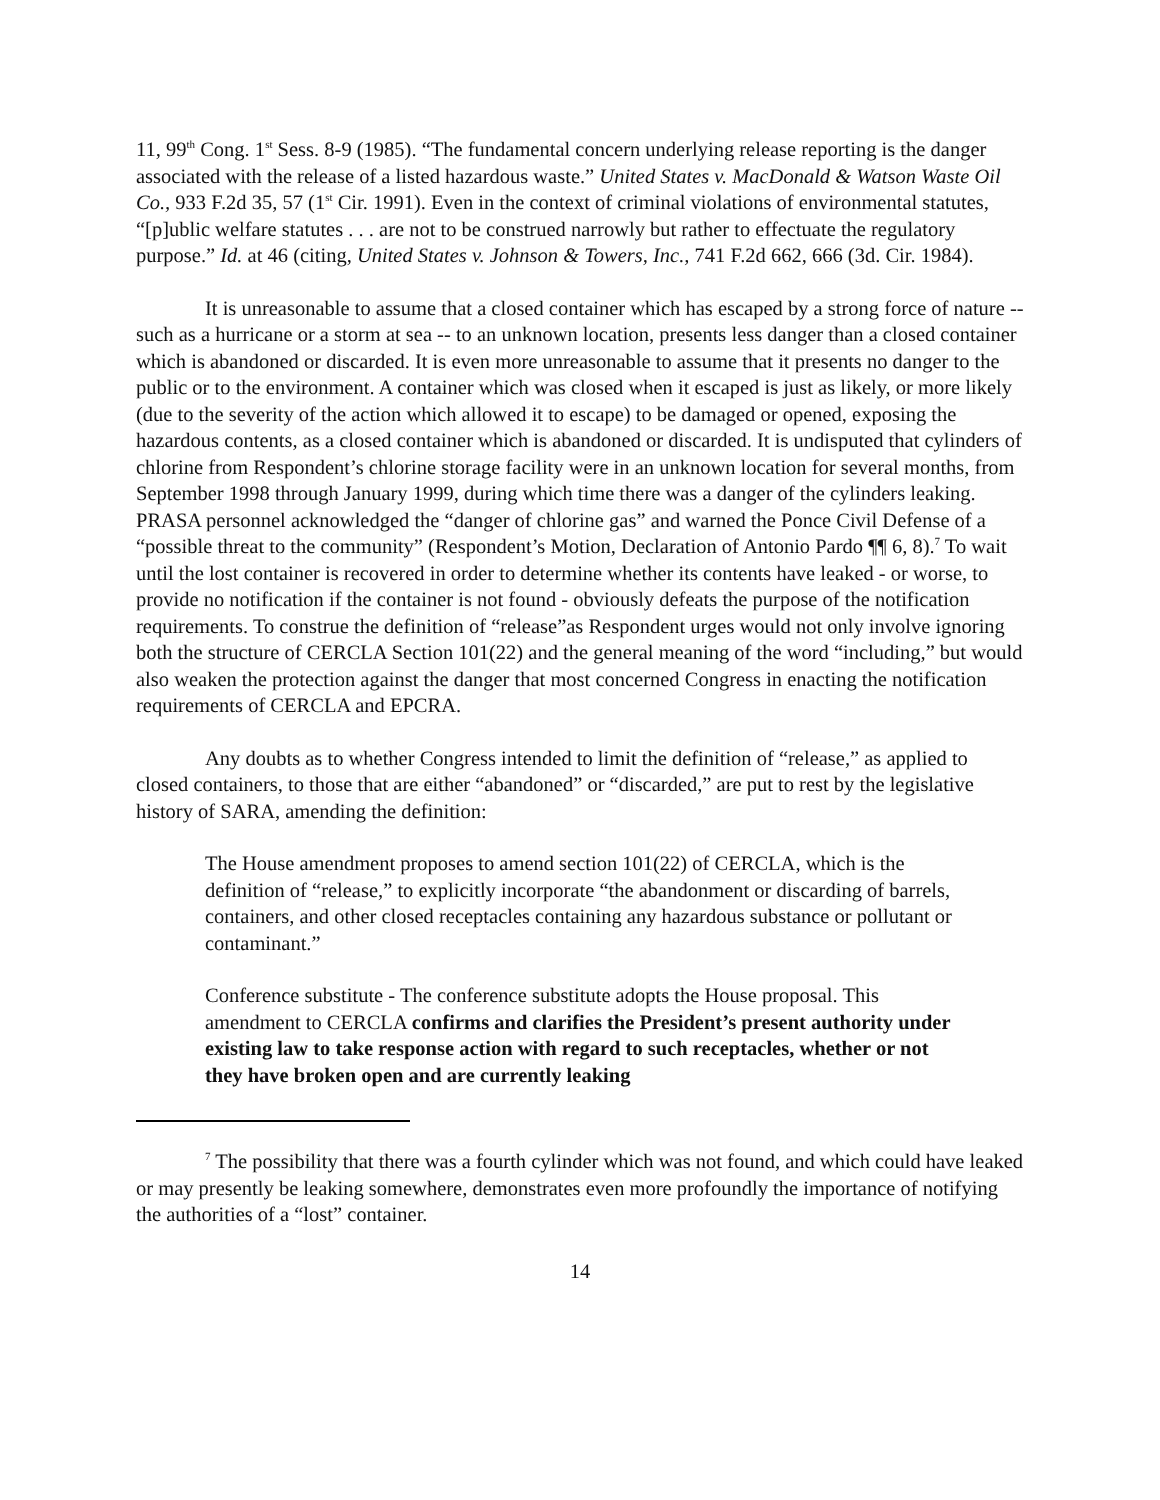11, 99<sup>th</sup> Cong. 1<sup>st</sup> Sess. 8-9 (1985). “The fundamental concern underlying release reporting is the danger associated with the release of a listed hazardous waste.” United States v. MacDonald & Watson Waste Oil Co., 933 F.2d 35, 57 (1<sup>st</sup> Cir. 1991). Even in the context of criminal violations of environmental statutes, “[p]ublic welfare statutes . . . are not to be construed narrowly but rather to effectuate the regulatory purpose.” Id. at 46 (citing, United States v. Johnson & Towers, Inc., 741 F.2d 662, 666 (3d. Cir. 1984).
It is unreasonable to assume that a closed container which has escaped by a strong force of nature -- such as a hurricane or a storm at sea -- to an unknown location, presents less danger than a closed container which is abandoned or discarded. It is even more unreasonable to assume that it presents no danger to the public or to the environment. A container which was closed when it escaped is just as likely, or more likely (due to the severity of the action which allowed it to escape) to be damaged or opened, exposing the hazardous contents, as a closed container which is abandoned or discarded. It is undisputed that cylinders of chlorine from Respondent’s chlorine storage facility were in an unknown location for several months, from September 1998 through January 1999, during which time there was a danger of the cylinders leaking. PRASA personnel acknowledged the “danger of chlorine gas” and warned the Ponce Civil Defense of a “possible threat to the community” (Respondent’s Motion, Declaration of Antonio Pardo ¶¶ 6, 8).<sup>7</sup> To wait until the lost container is recovered in order to determine whether its contents have leaked - or worse, to provide no notification if the container is not found - obviously defeats the purpose of the notification requirements. To construe the definition of “release”as Respondent urges would not only involve ignoring both the structure of CERCLA Section 101(22) and the general meaning of the word “including,” but would also weaken the protection against the danger that most concerned Congress in enacting the notification requirements of CERCLA and EPCRA.
Any doubts as to whether Congress intended to limit the definition of “release,” as applied to closed containers, to those that are either “abandoned” or “discarded,” are put to rest by the legislative history of SARA, amending the definition:
The House amendment proposes to amend section 101(22) of CERCLA, which is the definition of “release,” to explicitly incorporate “the abandonment or discarding of barrels, containers, and other closed receptacles containing any hazardous substance or pollutant or contaminant.”
Conference substitute - The conference substitute adopts the House proposal. This amendment to CERCLA confirms and clarifies the President’s present authority under existing law to take response action with regard to such receptacles, whether or not they have broken open and are currently leaking
<sup>7</sup> The possibility that there was a fourth cylinder which was not found, and which could have leaked or may presently be leaking somewhere, demonstrates even more profoundly the importance of notifying the authorities of a “lost” container.
14